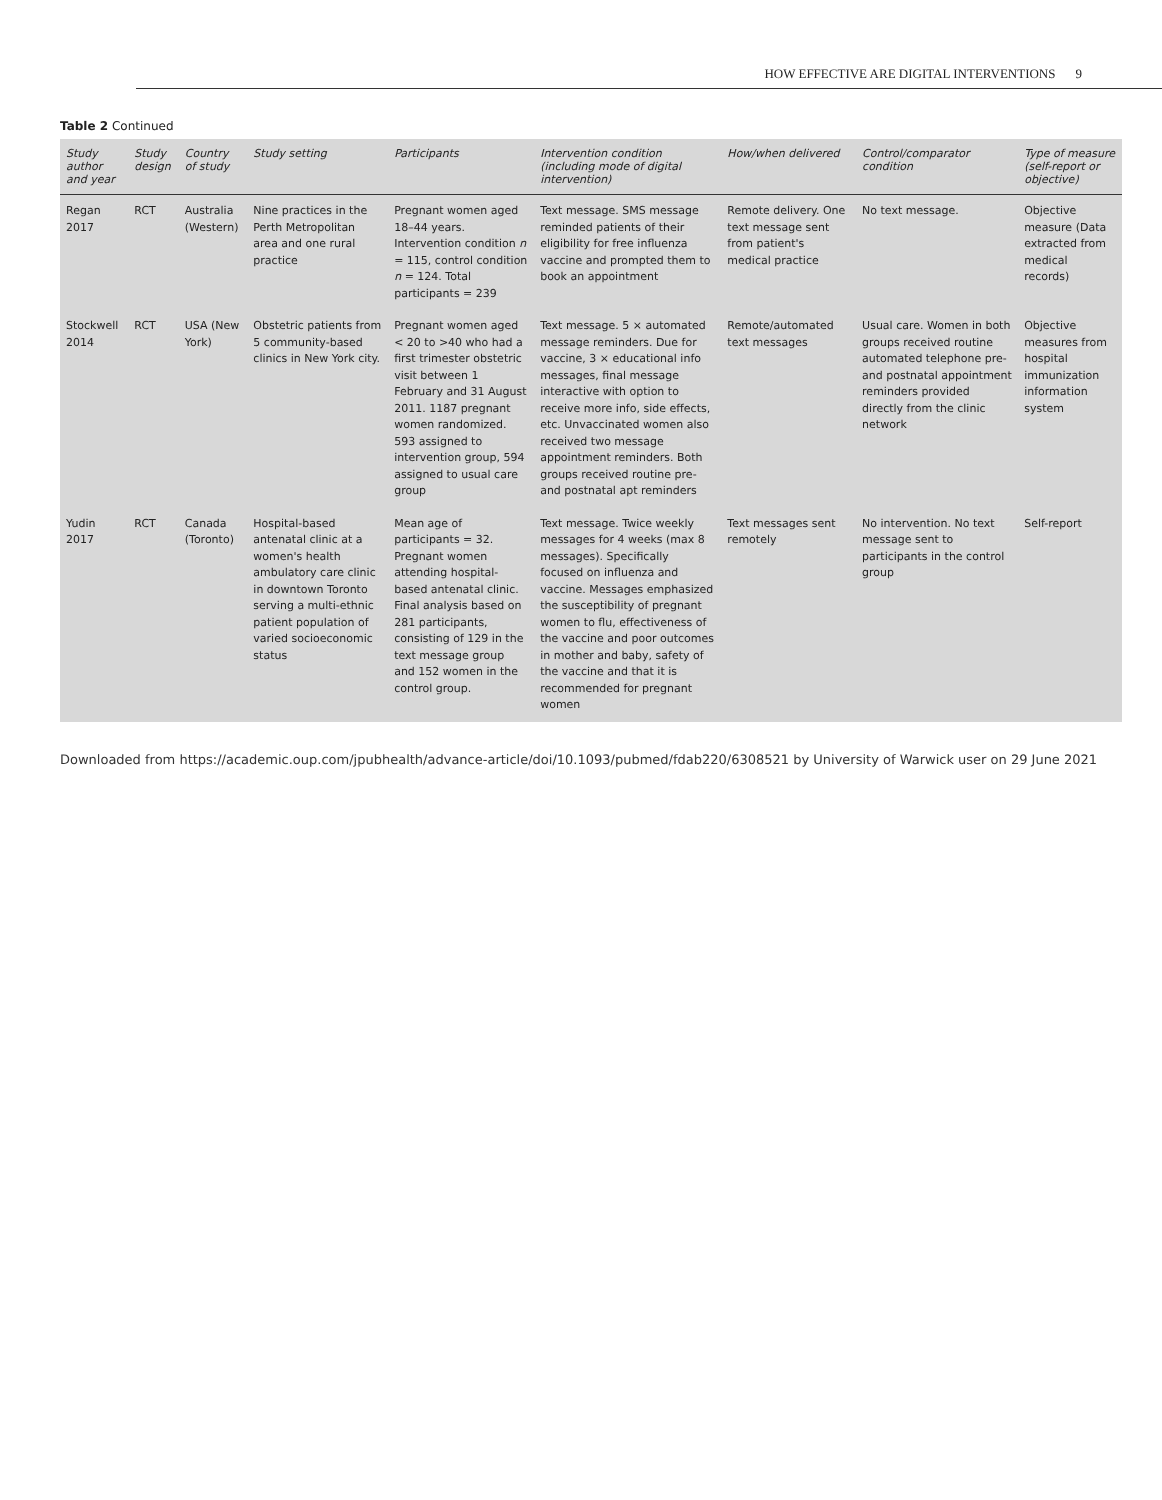HOW EFFECTIVE ARE DIGITAL INTERVENTIONS 9
Table 2 Continued
| Study author and year | Study design | Country of study | Study setting | Participants | Intervention condition (including mode of digital intervention) | How/when delivered | Control/comparator condition | Type of measure (self-report or objective) |
| --- | --- | --- | --- | --- | --- | --- | --- | --- |
| Regan 2017 | RCT | Australia (Western) | Nine practices in the Perth Metropolitan area and one rural practice | Pregnant women aged 18–44 years. Intervention condition n = 115, control condition n = 124. Total participants = 239 | Text message. SMS message reminded patients of their eligibility for free influenza vaccine and prompted them to book an appointment | Remote delivery. One text message sent from patient's medical practice | No text message. | Objective measure (Data extracted from medical records) |
| Stockwell 2014 | RCT | USA (New York) | Obstetric patients from 5 community-based clinics in New York city. | Pregnant women aged < 20 to >40 who had a first trimester obstetric visit between 1 February and 31 August 2011. 1187 pregnant women randomized. 593 assigned to intervention group, 594 assigned to usual care group | Text message. 5 × automated message reminders. Due for vaccine, 3 × educational info messages, final message interactive with option to receive more info, side effects, etc. Unvaccinated women also received two message appointment reminders. Both groups received routine pre- and postnatal apt reminders | Remote/automated text messages | Usual care. Women in both groups received routine automated telephone pre- and postnatal appointment reminders provided directly from the clinic network | Objective measures from hospital immunization information system |
| Yudin 2017 | RCT | Canada (Toronto) | Hospital-based antenatal clinic at a women's health ambulatory care clinic in downtown Toronto serving a multi-ethnic patient population of varied socioeconomic status | Mean age of participants = 32. Pregnant women attending hospital-based antenatal clinic. Final analysis based on 281 participants, consisting of 129 in the text message group and 152 women in the control group. | Text message. Twice weekly messages for 4 weeks (max 8 messages). Specifically focused on influenza and vaccine. Messages emphasized the susceptibility of pregnant women to flu, effectiveness of the vaccine and poor outcomes in mother and baby, safety of the vaccine and that it is recommended for pregnant women | Text messages sent remotely | No intervention. No text message sent to participants in the control group | Self-report |
Downloaded from https://academic.oup.com/jpubhealth/advance-article/doi/10.1093/pubmed/fdab220/6308521 by University of Warwick user on 29 June 2021